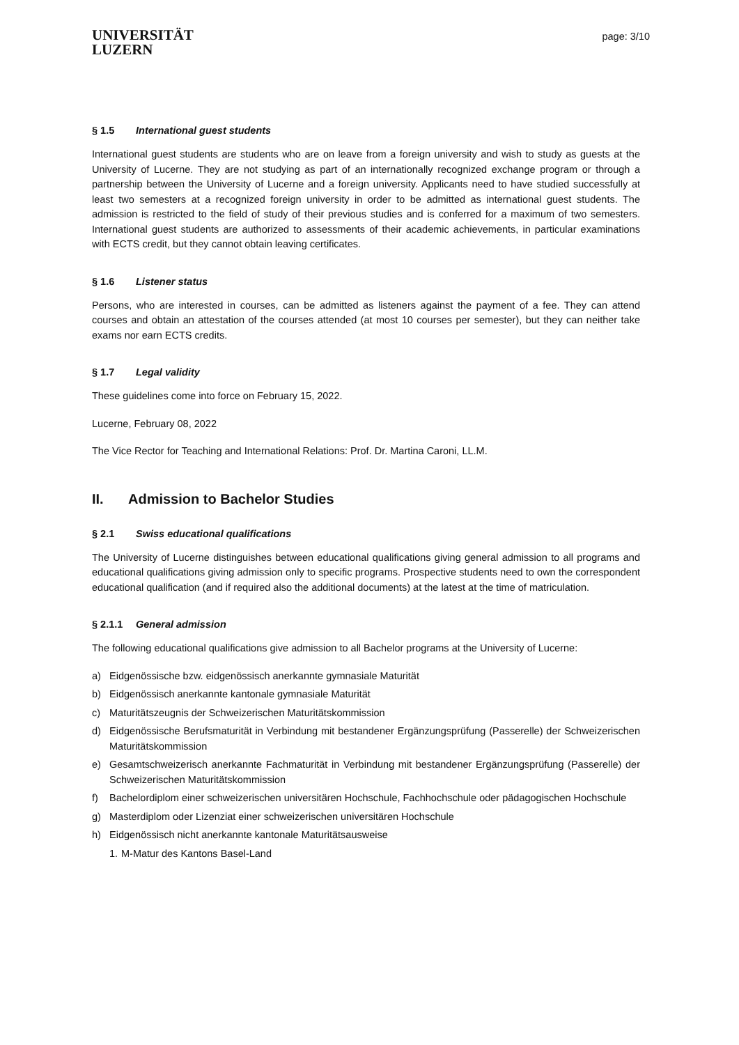UNIVERSITÄT
LUZERN
page: 3/10
§ 1.5 International guest students
International guest students are students who are on leave from a foreign university and wish to study as guests at the University of Lucerne. They are not studying as part of an internationally recognized exchange program or through a partnership between the University of Lucerne and a foreign university. Applicants need to have studied successfully at least two semesters at a recognized foreign university in order to be admitted as international guest students. The admission is restricted to the field of study of their previous studies and is conferred for a maximum of two semesters. International guest students are authorized to assessments of their academic achievements, in particular examinations with ECTS credit, but they cannot obtain leaving certificates.
§ 1.6 Listener status
Persons, who are interested in courses, can be admitted as listeners against the payment of a fee. They can attend courses and obtain an attestation of the courses attended (at most 10 courses per semester), but they can neither take exams nor earn ECTS credits.
§ 1.7 Legal validity
These guidelines come into force on February 15, 2022.
Lucerne, February 08, 2022
The Vice Rector for Teaching and International Relations: Prof. Dr. Martina Caroni, LL.M.
II. Admission to Bachelor Studies
§ 2.1 Swiss educational qualifications
The University of Lucerne distinguishes between educational qualifications giving general admission to all programs and educational qualifications giving admission only to specific programs. Prospective students need to own the correspondent educational qualification (and if required also the additional documents) at the latest at the time of matriculation.
§ 2.1.1 General admission
The following educational qualifications give admission to all Bachelor programs at the University of Lucerne:
a) Eidgenössische bzw. eidgenössisch anerkannte gymnasiale Maturität
b) Eidgenössisch anerkannte kantonale gymnasiale Maturität
c) Maturitätszeugnis der Schweizerischen Maturitätskommission
d) Eidgenössische Berufsmaturität in Verbindung mit bestandener Ergänzungsprüfung (Passerelle) der Schweizerischen Maturitätskommission
e) Gesamtschweizerisch anerkannte Fachmaturität in Verbindung mit bestandener Ergänzungsprüfung (Passerelle) der Schweizerischen Maturitätskommission
f) Bachelordiplom einer schweizerischen universitären Hochschule, Fachhochschule oder pädagogischen Hochschule
g) Masterdiplom oder Lizenziat einer schweizerischen universitären Hochschule
h) Eidgenössisch nicht anerkannte kantonale Maturitätsausweise
1.
M-Matur des Kantons Basel-Land